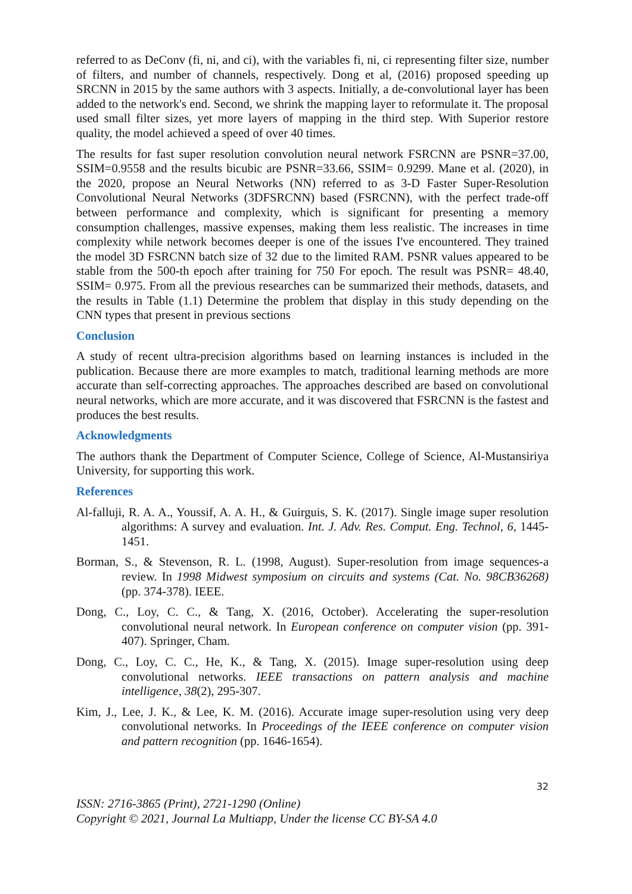referred to as DeConv (fi, ni, and ci), with the variables fi, ni, ci representing filter size, number of filters, and number of channels, respectively. Dong et al, (2016) proposed speeding up SRCNN in 2015 by the same authors with 3 aspects. Initially, a de-convolutional layer has been added to the network's end. Second, we shrink the mapping layer to reformulate it. The proposal used small filter sizes, yet more layers of mapping in the third step. With Superior restore quality, the model achieved a speed of over 40 times.
The results for fast super resolution convolution neural network FSRCNN are PSNR=37.00, SSIM=0.9558 and the results bicubic are PSNR=33.66, SSIM= 0.9299. Mane et al. (2020), in the 2020, propose an Neural Networks (NN) referred to as 3-D Faster Super-Resolution Convolutional Neural Networks (3DFSRCNN) based (FSRCNN), with the perfect trade-off between performance and complexity, which is significant for presenting a memory consumption challenges, massive expenses, making them less realistic. The increases in time complexity while network becomes deeper is one of the issues I've encountered. They trained the model 3D FSRCNN batch size of 32 due to the limited RAM. PSNR values appeared to be stable from the 500-th epoch after training for 750 For epoch. The result was PSNR= 48.40, SSIM= 0.975. From all the previous researches can be summarized their methods, datasets, and the results in Table (1.1) Determine the problem that display in this study depending on the CNN types that present in previous sections
Conclusion
A study of recent ultra-precision algorithms based on learning instances is included in the publication. Because there are more examples to match, traditional learning methods are more accurate than self-correcting approaches. The approaches described are based on convolutional neural networks, which are more accurate, and it was discovered that FSRCNN is the fastest and produces the best results.
Acknowledgments
The authors thank the Department of Computer Science, College of Science, Al-Mustansiriya University, for supporting this work.
References
Al-falluji, R. A. A., Youssif, A. A. H., & Guirguis, S. K. (2017). Single image super resolution algorithms: A survey and evaluation. Int. J. Adv. Res. Comput. Eng. Technol, 6, 1445-1451.
Borman, S., & Stevenson, R. L. (1998, August). Super-resolution from image sequences-a review. In 1998 Midwest symposium on circuits and systems (Cat. No. 98CB36268) (pp. 374-378). IEEE.
Dong, C., Loy, C. C., & Tang, X. (2016, October). Accelerating the super-resolution convolutional neural network. In European conference on computer vision (pp. 391-407). Springer, Cham.
Dong, C., Loy, C. C., He, K., & Tang, X. (2015). Image super-resolution using deep convolutional networks. IEEE transactions on pattern analysis and machine intelligence, 38(2), 295-307.
Kim, J., Lee, J. K., & Lee, K. M. (2016). Accurate image super-resolution using very deep convolutional networks. In Proceedings of the IEEE conference on computer vision and pattern recognition (pp. 1646-1654).
32
ISSN: 2716-3865 (Print), 2721-1290 (Online)
Copyright © 2021, Journal La Multiapp, Under the license CC BY-SA 4.0